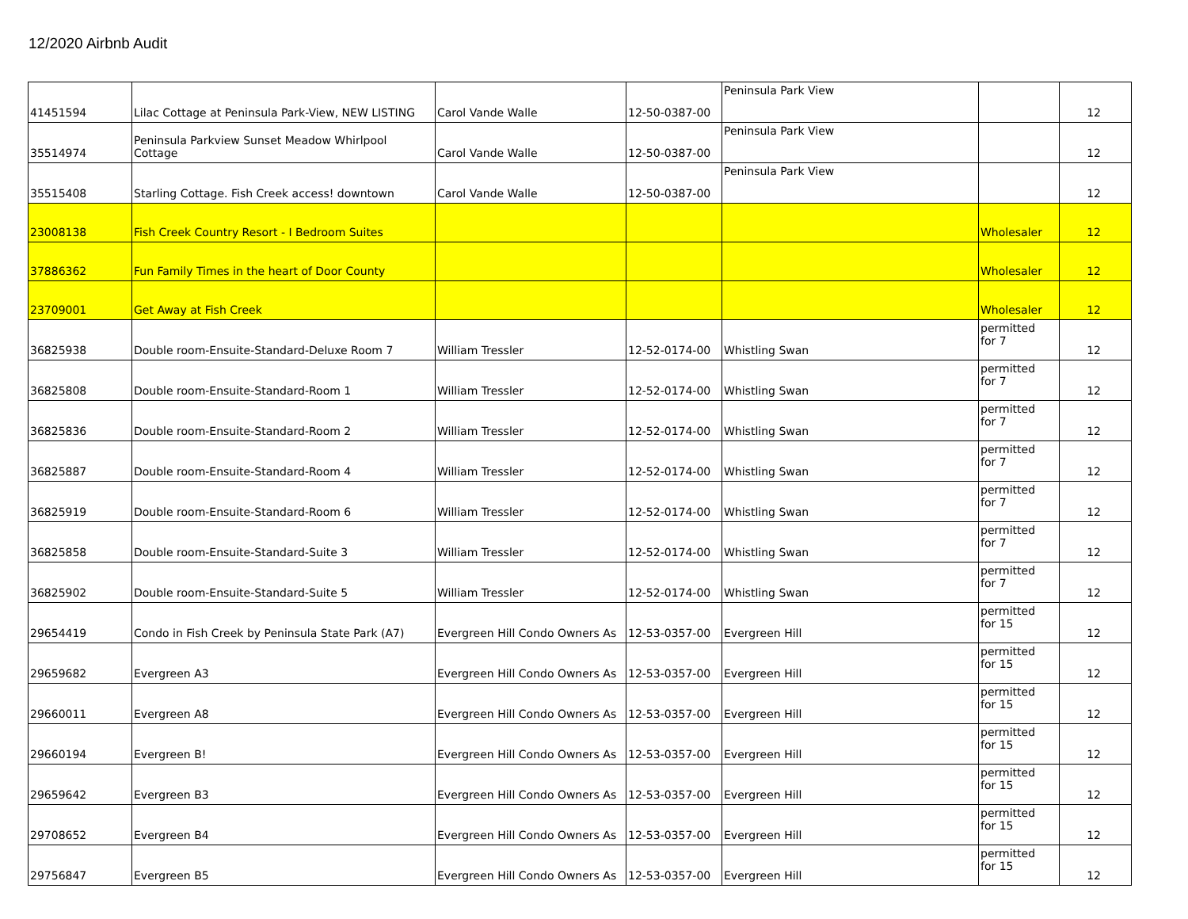12/2020 Airbnb Audit
| 41451594 | Lilac Cottage at Peninsula Park-View, NEW LISTING | Carol Vande Walle | 12-50-0387-00 | Peninsula Park View | | 12 |
| 35514974 | Peninsula Parkview Sunset Meadow Whirlpool Cottage | Carol Vande Walle | 12-50-0387-00 | Peninsula Park View | | 12 |
| 35515408 | Starling Cottage. Fish Creek access! downtown | Carol Vande Walle | 12-50-0387-00 | Peninsula Park View | | 12 |
| 23008138 | Fish Creek Country Resort - I Bedroom Suites | | | | Wholesaler | 12 |
| 37886362 | Fun Family Times in the heart of Door County | | | | Wholesaler | 12 |
| 23709001 | Get Away at Fish Creek | | | | Wholesaler | 12 |
| 36825938 | Double room-Ensuite-Standard-Deluxe Room 7 | William Tressler | 12-52-0174-00 | Whistling Swan | permitted for 7 | 12 |
| 36825808 | Double room-Ensuite-Standard-Room 1 | William Tressler | 12-52-0174-00 | Whistling Swan | permitted for 7 | 12 |
| 36825836 | Double room-Ensuite-Standard-Room 2 | William Tressler | 12-52-0174-00 | Whistling Swan | permitted for 7 | 12 |
| 36825887 | Double room-Ensuite-Standard-Room 4 | William Tressler | 12-52-0174-00 | Whistling Swan | permitted for 7 | 12 |
| 36825919 | Double room-Ensuite-Standard-Room 6 | William Tressler | 12-52-0174-00 | Whistling Swan | permitted for 7 | 12 |
| 36825858 | Double room-Ensuite-Standard-Suite 3 | William Tressler | 12-52-0174-00 | Whistling Swan | permitted for 7 | 12 |
| 36825902 | Double room-Ensuite-Standard-Suite 5 | William Tressler | 12-52-0174-00 | Whistling Swan | permitted for 7 | 12 |
| 29654419 | Condo in Fish Creek by Peninsula State Park (A7) | Evergreen Hill Condo Owners As | 12-53-0357-00 | Evergreen Hill | permitted for 15 | 12 |
| 29659682 | Evergreen A3 | Evergreen Hill Condo Owners As | 12-53-0357-00 | Evergreen Hill | permitted for 15 | 12 |
| 29660011 | Evergreen A8 | Evergreen Hill Condo Owners As | 12-53-0357-00 | Evergreen Hill | permitted for 15 | 12 |
| 29660194 | Evergreen B! | Evergreen Hill Condo Owners As | 12-53-0357-00 | Evergreen Hill | permitted for 15 | 12 |
| 29659642 | Evergreen B3 | Evergreen Hill Condo Owners As | 12-53-0357-00 | Evergreen Hill | permitted for 15 | 12 |
| 29708652 | Evergreen B4 | Evergreen Hill Condo Owners As | 12-53-0357-00 | Evergreen Hill | permitted for 15 | 12 |
| 29756847 | Evergreen B5 | Evergreen Hill Condo Owners As | 12-53-0357-00 | Evergreen Hill | permitted for 15 | 12 |